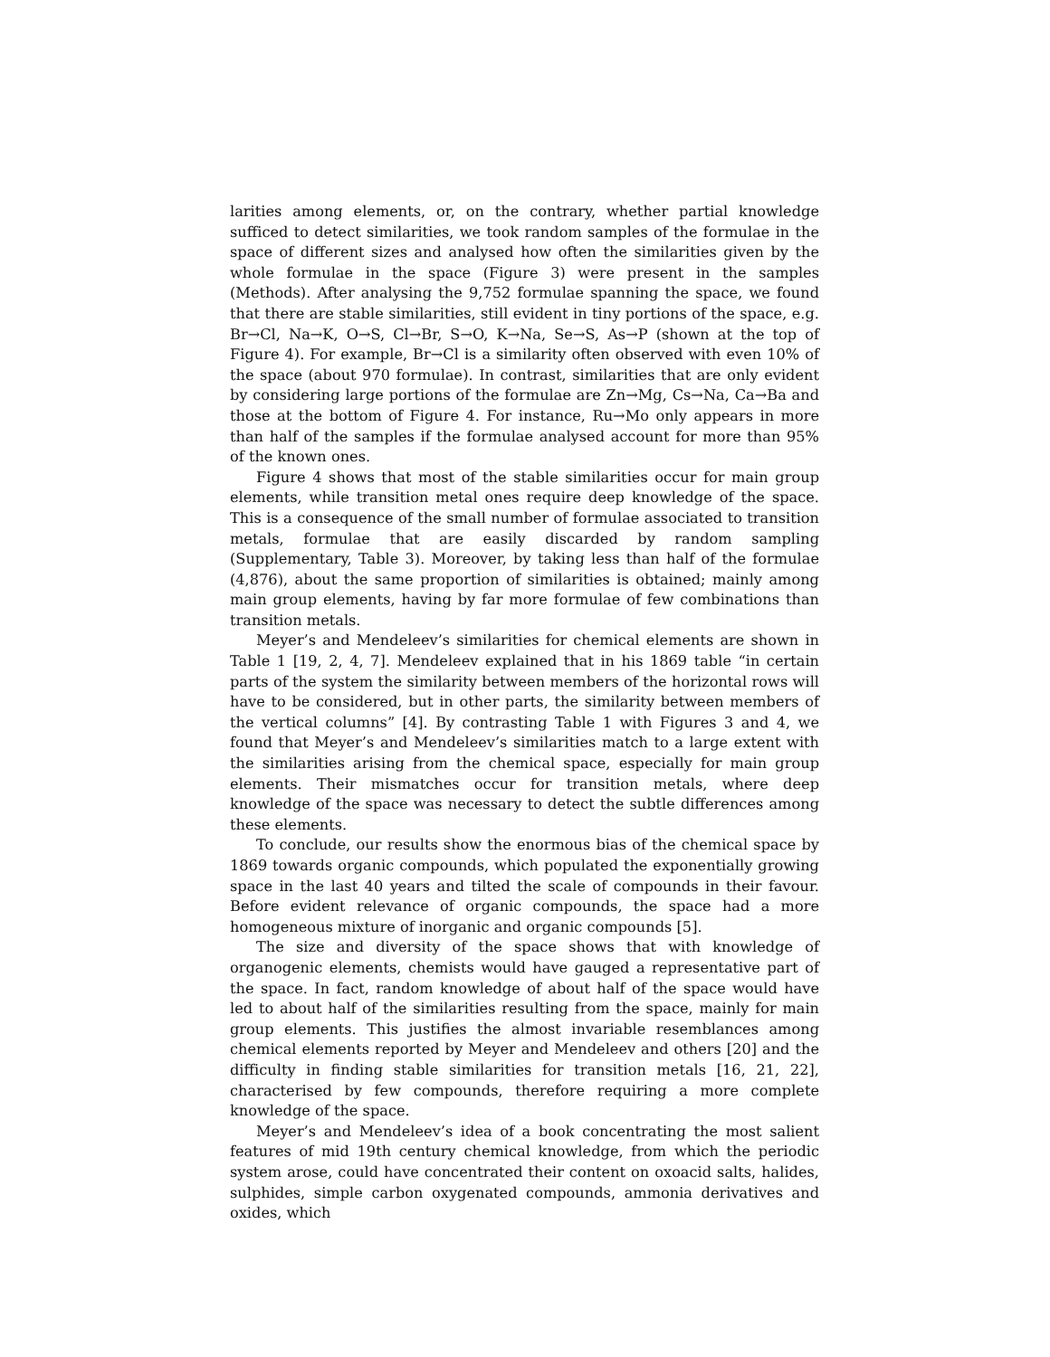larities among elements, or, on the contrary, whether partial knowledge sufficed to detect similarities, we took random samples of the formulae in the space of different sizes and analysed how often the similarities given by the whole formulae in the space (Figure 3) were present in the samples (Methods). After analysing the 9,752 formulae spanning the space, we found that there are stable similarities, still evident in tiny portions of the space, e.g. Br→Cl, Na→K, O→S, Cl→Br, S→O, K→Na, Se→S, As→P (shown at the top of Figure 4). For example, Br→Cl is a similarity often observed with even 10% of the space (about 970 formulae). In contrast, similarities that are only evident by considering large portions of the formulae are Zn→Mg, Cs→Na, Ca→Ba and those at the bottom of Figure 4. For instance, Ru→Mo only appears in more than half of the samples if the formulae analysed account for more than 95% of the known ones.
Figure 4 shows that most of the stable similarities occur for main group elements, while transition metal ones require deep knowledge of the space. This is a consequence of the small number of formulae associated to transition metals, formulae that are easily discarded by random sampling (Supplementary, Table 3). Moreover, by taking less than half of the formulae (4,876), about the same proportion of similarities is obtained; mainly among main group elements, having by far more formulae of few combinations than transition metals.
Meyer’s and Mendeleev’s similarities for chemical elements are shown in Table 1 [19, 2, 4, 7]. Mendeleev explained that in his 1869 table “in certain parts of the system the similarity between members of the horizontal rows will have to be considered, but in other parts, the similarity between members of the vertical columns” [4]. By contrasting Table 1 with Figures 3 and 4, we found that Meyer’s and Mendeleev’s similarities match to a large extent with the similarities arising from the chemical space, especially for main group elements. Their mismatches occur for transition metals, where deep knowledge of the space was necessary to detect the subtle differences among these elements.
To conclude, our results show the enormous bias of the chemical space by 1869 towards organic compounds, which populated the exponentially growing space in the last 40 years and tilted the scale of compounds in their favour. Before evident relevance of organic compounds, the space had a more homogeneous mixture of inorganic and organic compounds [5].
The size and diversity of the space shows that with knowledge of organogenic elements, chemists would have gauged a representative part of the space. In fact, random knowledge of about half of the space would have led to about half of the similarities resulting from the space, mainly for main group elements. This justifies the almost invariable resemblances among chemical elements reported by Meyer and Mendeleev and others [20] and the difficulty in finding stable similarities for transition metals [16, 21, 22], characterised by few compounds, therefore requiring a more complete knowledge of the space.
Meyer’s and Mendeleev’s idea of a book concentrating the most salient features of mid 19th century chemical knowledge, from which the periodic system arose, could have concentrated their content on oxoacid salts, halides, sulphides, simple carbon oxygenated compounds, ammonia derivatives and oxides, which